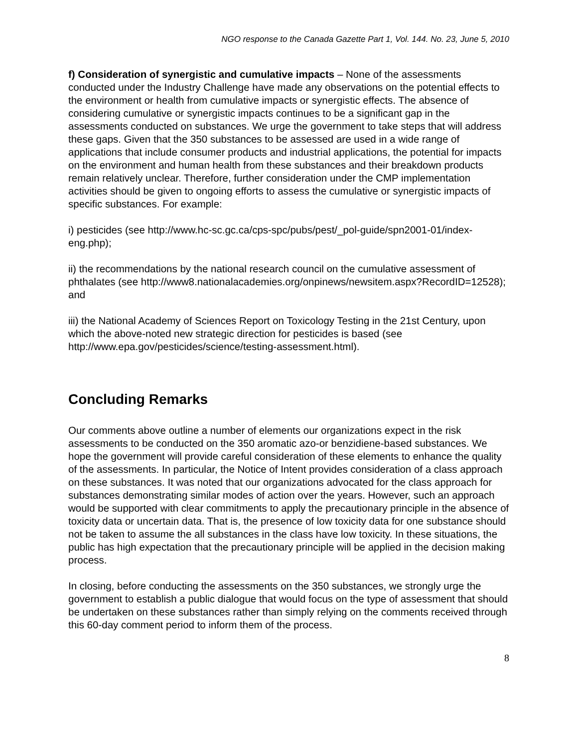NGO response to the Canada Gazette Part 1, Vol. 144. No. 23, June 5, 2010
f) Consideration of synergistic and cumulative impacts – None of the assessments conducted under the Industry Challenge have made any observations on the potential effects to the environment or health from cumulative impacts or synergistic effects. The absence of considering cumulative or synergistic impacts continues to be a significant gap in the assessments conducted on substances. We urge the government to take steps that will address these gaps. Given that the 350 substances to be assessed are used in a wide range of applications that include consumer products and industrial applications, the potential for impacts on the environment and human health from these substances and their breakdown products remain relatively unclear. Therefore, further consideration under the CMP implementation activities should be given to ongoing efforts to assess the cumulative or synergistic impacts of specific substances. For example:
i) pesticides (see http://www.hc-sc.gc.ca/cps-spc/pubs/pest/_pol-guide/spn2001-01/index-eng.php);
ii) the recommendations by the national research council on the cumulative assessment of phthalates (see http://www8.nationalacademies.org/onpinews/newsitem.aspx?RecordID=12528); and
iii) the National Academy of Sciences Report on Toxicology Testing in the 21st Century, upon which the above-noted new strategic direction for pesticides is based (see http://www.epa.gov/pesticides/science/testing-assessment.html).
Concluding Remarks
Our comments above outline a number of elements our organizations expect in the risk assessments to be conducted on the 350 aromatic azo-or benzidiene-based substances. We hope the government will provide careful consideration of these elements to enhance the quality of the assessments. In particular, the Notice of Intent provides consideration of a class approach on these substances. It was noted that our organizations advocated for the class approach for substances demonstrating similar modes of action over the years. However, such an approach would be supported with clear commitments to apply the precautionary principle in the absence of toxicity data or uncertain data. That is, the presence of low toxicity data for one substance should not be taken to assume the all substances in the class have low toxicity. In these situations, the public has high expectation that the precautionary principle will be applied in the decision making process.
In closing, before conducting the assessments on the 350 substances, we strongly urge the government to establish a public dialogue that would focus on the type of assessment that should be undertaken on these substances rather than simply relying on the comments received through this 60-day comment period to inform them of the process.
8